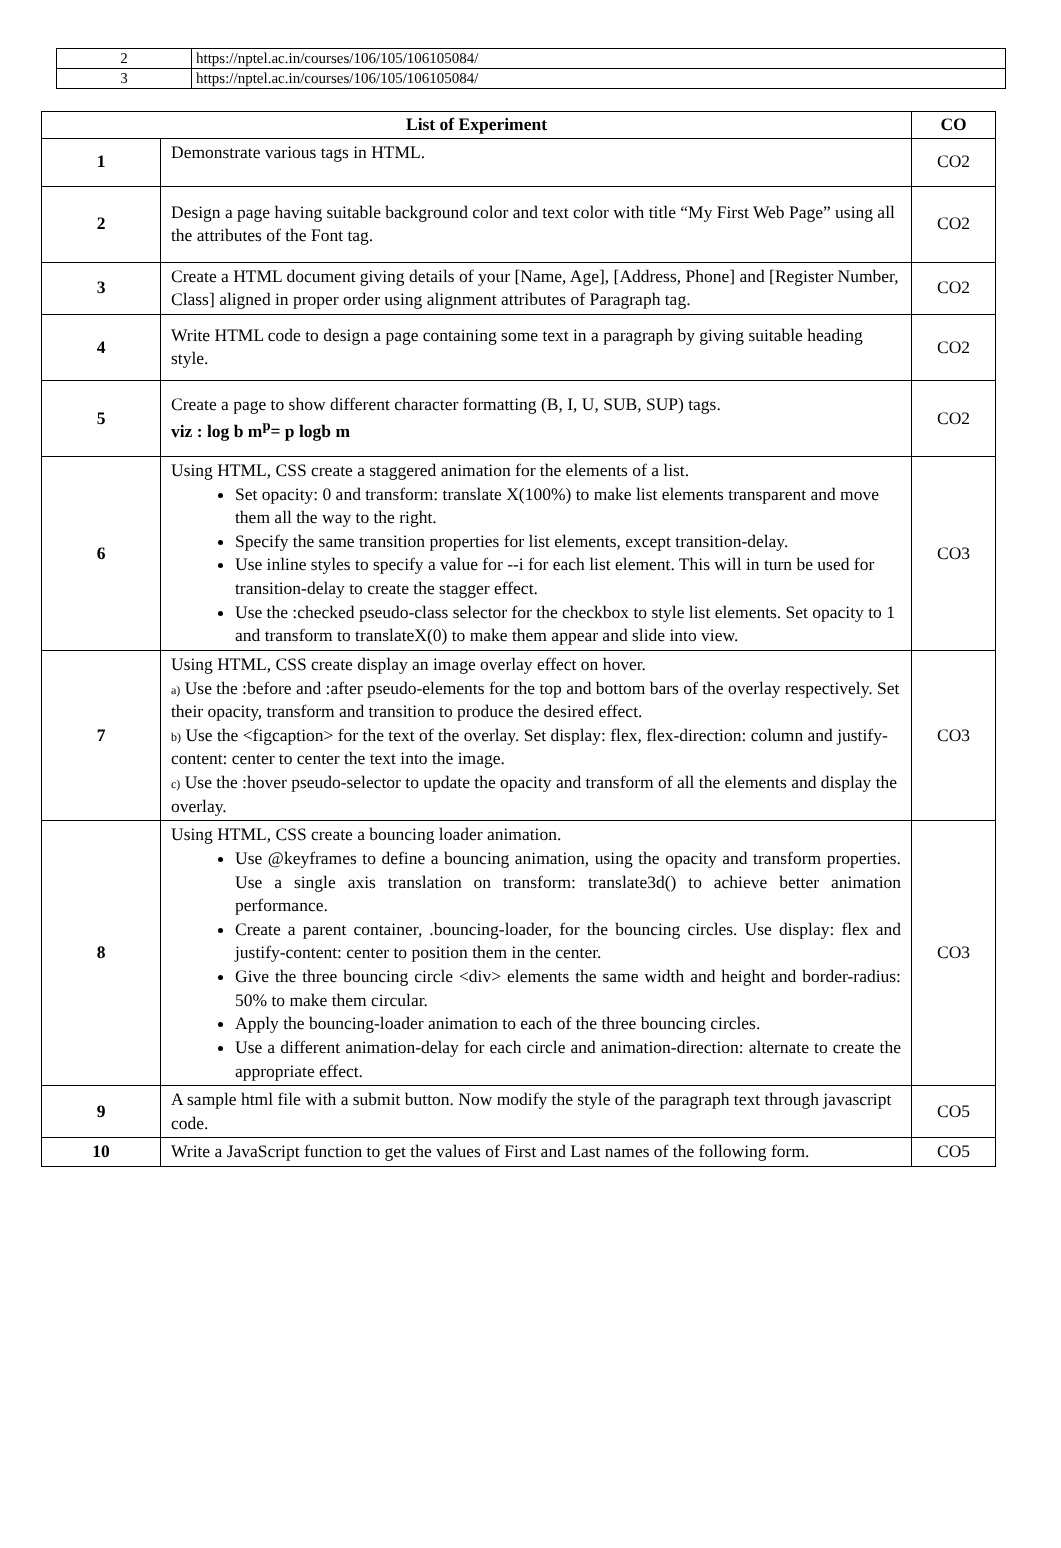| 2 | https://nptel.ac.in/courses/106/105/106105084/ |
| 3 | https://nptel.ac.in/courses/106/105/106105084/ |
| List of Experiment | | CO |
| --- | --- | --- |
| 1 | Demonstrate various tags in HTML. | CO2 |
| 2 | Design a page having suitable background color and text color with title “My First Web Page” using all the attributes of the Font tag. | CO2 |
| 3 | Create a HTML document giving details of your [Name, Age], [Address, Phone] and [Register Number, Class] aligned in proper order using alignment attributes of Paragraph tag. | CO2 |
| 4 | Write HTML code to design a page containing some text in a paragraph by giving suitable heading style. | CO2 |
| 5 | Create a page to show different character formatting (B, I, U, SUB, SUP) tags. viz : log b m<sup>p</sup>= p logb m | CO2 |
| 6 | Using HTML, CSS create a staggered animation for the elements of a list. Set opacity: 0 and transform: translate X(100%) to make list elements transparent and move them all the way to the right. Specify the same transition properties for list elements, except transition-delay. Use inline styles to specify a value for --i for each list element. This will in turn be used for transition-delay to create the stagger effect. Use the :checked pseudo-class selector for the checkbox to style list elements. Set opacity to 1 and transform to translateX(0) to make them appear and slide into view. | CO3 |
| 7 | Using HTML, CSS create display an image overlay effect on hover. a) Use the :before and :after pseudo-elements for the top and bottom bars of the overlay respectively. Set their opacity, transform and transition to produce the desired effect. b) Use the <figcaption> for the text of the overlay. Set display: flex, flex-direction: column and justify-content: center to center the text into the image. c) Use the :hover pseudo-selector to update the opacity and transform of all the elements and display the overlay. | CO3 |
| 8 | Using HTML, CSS create a bouncing loader animation. Use @keyframes to define a bouncing animation, using the opacity and transform properties. Use a single axis translation on transform: translate3d() to achieve better animation performance. Create a parent container, .bouncing-loader, for the bouncing circles. Use display: flex and justify-content: center to position them in the center. Give the three bouncing circle <div> elements the same width and height and border-radius: 50% to make them circular. Apply the bouncing-loader animation to each of the three bouncing circles. Use a different animation-delay for each circle and animation-direction: alternate to create the appropriate effect. | CO3 |
| 9 | A sample html file with a submit button. Now modify the style of the paragraph text through javascript code. | CO5 |
| 10 | Write a JavaScript function to get the values of First and Last names of the following form. | CO5 |